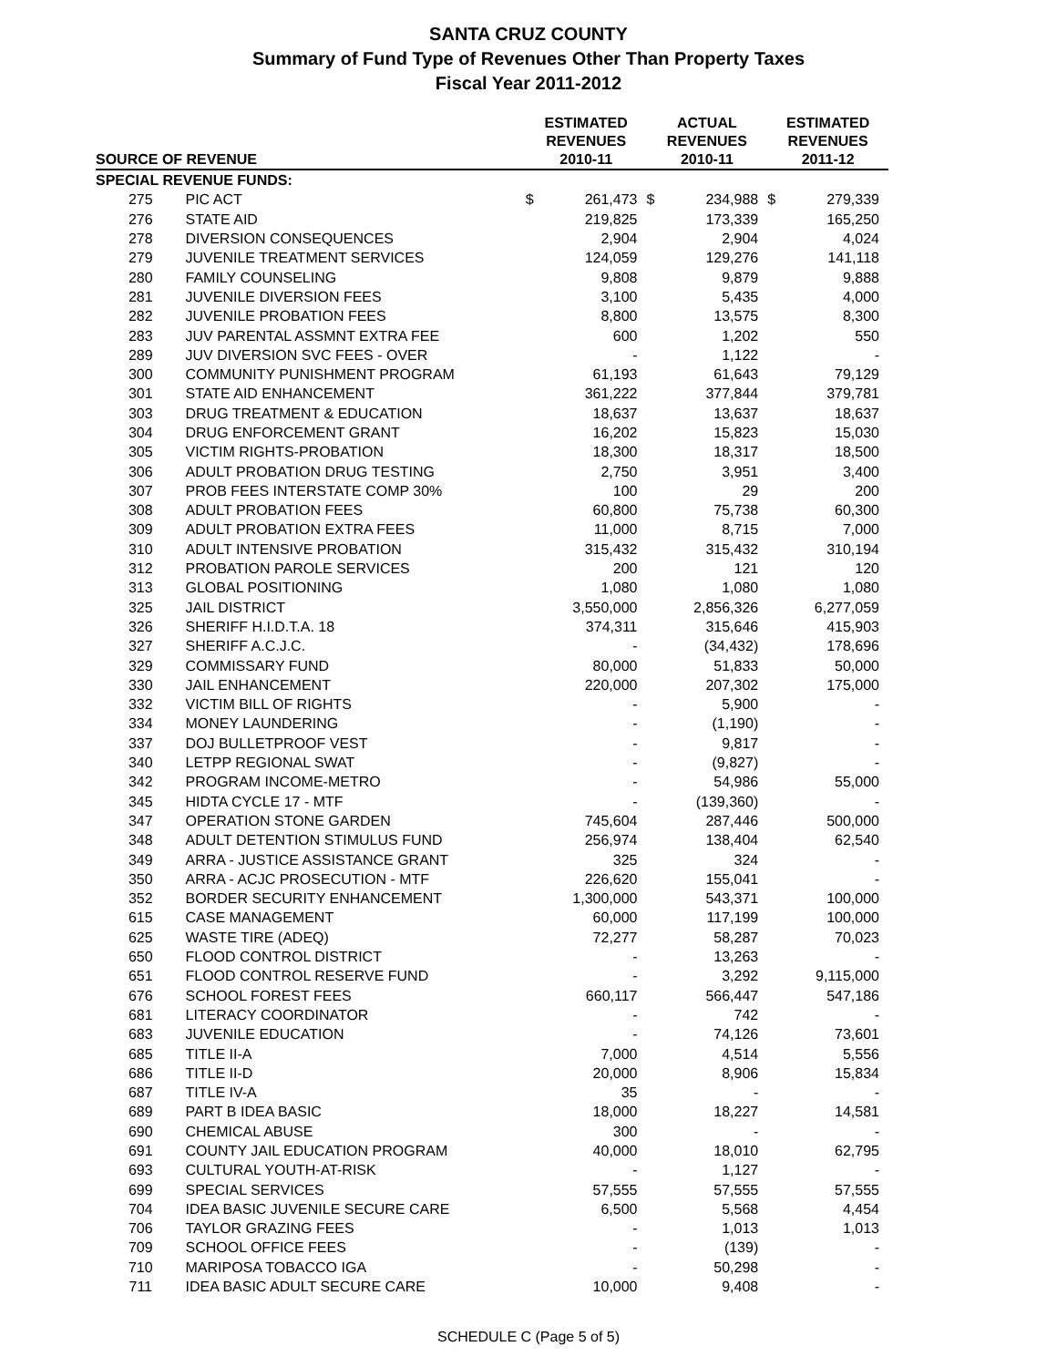SANTA CRUZ COUNTY
Summary of Fund Type of Revenues Other Than Property Taxes
Fiscal Year 2011-2012
| SOURCE OF REVENUE | | ESTIMATED REVENUES 2010-11 | | ACTUAL REVENUES 2010-11 | | ESTIMATED REVENUES 2011-12 | |
| --- | --- | --- | --- | --- | --- | --- | --- |
| SPECIAL REVENUE FUNDS: | | | | | | | |
| 275 | PIC ACT | $ | 261,473 | $ | 234,988 | $ | 279,339 |
| 276 | STATE AID | | 219,825 | | 173,339 | | 165,250 |
| 278 | DIVERSION CONSEQUENCES | | 2,904 | | 2,904 | | 4,024 |
| 279 | JUVENILE TREATMENT SERVICES | | 124,059 | | 129,276 | | 141,118 |
| 280 | FAMILY COUNSELING | | 9,808 | | 9,879 | | 9,888 |
| 281 | JUVENILE DIVERSION FEES | | 3,100 | | 5,435 | | 4,000 |
| 282 | JUVENILE PROBATION FEES | | 8,800 | | 13,575 | | 8,300 |
| 283 | JUV PARENTAL ASSMNT EXTRA FEE | | 600 | | 1,202 | | 550 |
| 289 | JUV DIVERSION SVC FEES - OVER | | - | | 1,122 | | - |
| 300 | COMMUNITY PUNISHMENT PROGRAM | | 61,193 | | 61,643 | | 79,129 |
| 301 | STATE AID ENHANCEMENT | | 361,222 | | 377,844 | | 379,781 |
| 303 | DRUG TREATMENT & EDUCATION | | 18,637 | | 13,637 | | 18,637 |
| 304 | DRUG ENFORCEMENT GRANT | | 16,202 | | 15,823 | | 15,030 |
| 305 | VICTIM RIGHTS-PROBATION | | 18,300 | | 18,317 | | 18,500 |
| 306 | ADULT PROBATION DRUG TESTING | | 2,750 | | 3,951 | | 3,400 |
| 307 | PROB FEES INTERSTATE COMP 30% | | 100 | | 29 | | 200 |
| 308 | ADULT PROBATION FEES | | 60,800 | | 75,738 | | 60,300 |
| 309 | ADULT PROBATION EXTRA FEES | | 11,000 | | 8,715 | | 7,000 |
| 310 | ADULT INTENSIVE PROBATION | | 315,432 | | 315,432 | | 310,194 |
| 312 | PROBATION PAROLE SERVICES | | 200 | | 121 | | 120 |
| 313 | GLOBAL POSITIONING | | 1,080 | | 1,080 | | 1,080 |
| 325 | JAIL DISTRICT | | 3,550,000 | | 2,856,326 | | 6,277,059 |
| 326 | SHERIFF H.I.D.T.A. 18 | | 374,311 | | 315,646 | | 415,903 |
| 327 | SHERIFF A.C.J.C. | | - | | (34,432) | | 178,696 |
| 329 | COMMISSARY FUND | | 80,000 | | 51,833 | | 50,000 |
| 330 | JAIL ENHANCEMENT | | 220,000 | | 207,302 | | 175,000 |
| 332 | VICTIM BILL OF RIGHTS | | - | | 5,900 | | - |
| 334 | MONEY LAUNDERING | | - | | (1,190) | | - |
| 337 | DOJ BULLETPROOF VEST | | - | | 9,817 | | - |
| 340 | LETPP REGIONAL SWAT | | - | | (9,827) | | - |
| 342 | PROGRAM INCOME-METRO | | - | | 54,986 | | 55,000 |
| 345 | HIDTA CYCLE 17 - MTF | | - | | (139,360) | | - |
| 347 | OPERATION STONE GARDEN | | 745,604 | | 287,446 | | 500,000 |
| 348 | ADULT DETENTION STIMULUS FUND | | 256,974 | | 138,404 | | 62,540 |
| 349 | ARRA - JUSTICE ASSISTANCE GRANT | | 325 | | 324 | | - |
| 350 | ARRA - ACJC PROSECUTION - MTF | | 226,620 | | 155,041 | | - |
| 352 | BORDER SECURITY ENHANCEMENT | | 1,300,000 | | 543,371 | | 100,000 |
| 615 | CASE MANAGEMENT | | 60,000 | | 117,199 | | 100,000 |
| 625 | WASTE TIRE (ADEQ) | | 72,277 | | 58,287 | | 70,023 |
| 650 | FLOOD CONTROL DISTRICT | | - | | 13,263 | | - |
| 651 | FLOOD CONTROL RESERVE FUND | | - | | 3,292 | | 9,115,000 |
| 676 | SCHOOL FOREST FEES | | 660,117 | | 566,447 | | 547,186 |
| 681 | LITERACY COORDINATOR | | - | | 742 | | - |
| 683 | JUVENILE EDUCATION | | - | | 74,126 | | 73,601 |
| 685 | TITLE II-A | | 7,000 | | 4,514 | | 5,556 |
| 686 | TITLE II-D | | 20,000 | | 8,906 | | 15,834 |
| 687 | TITLE IV-A | | 35 | | - | | - |
| 689 | PART B IDEA BASIC | | 18,000 | | 18,227 | | 14,581 |
| 690 | CHEMICAL ABUSE | | 300 | | - | | - |
| 691 | COUNTY JAIL EDUCATION PROGRAM | | 40,000 | | 18,010 | | 62,795 |
| 693 | CULTURAL YOUTH-AT-RISK | | - | | 1,127 | | - |
| 699 | SPECIAL SERVICES | | 57,555 | | 57,555 | | 57,555 |
| 704 | IDEA BASIC JUVENILE SECURE CARE | | 6,500 | | 5,568 | | 4,454 |
| 706 | TAYLOR GRAZING FEES | | - | | 1,013 | | 1,013 |
| 709 | SCHOOL OFFICE FEES | | - | | (139) | | - |
| 710 | MARIPOSA TOBACCO IGA | | - | | 50,298 | | - |
| 711 | IDEA BASIC ADULT SECURE CARE | | 10,000 | | 9,408 | | - |
SCHEDULE C (Page 5 of 5)